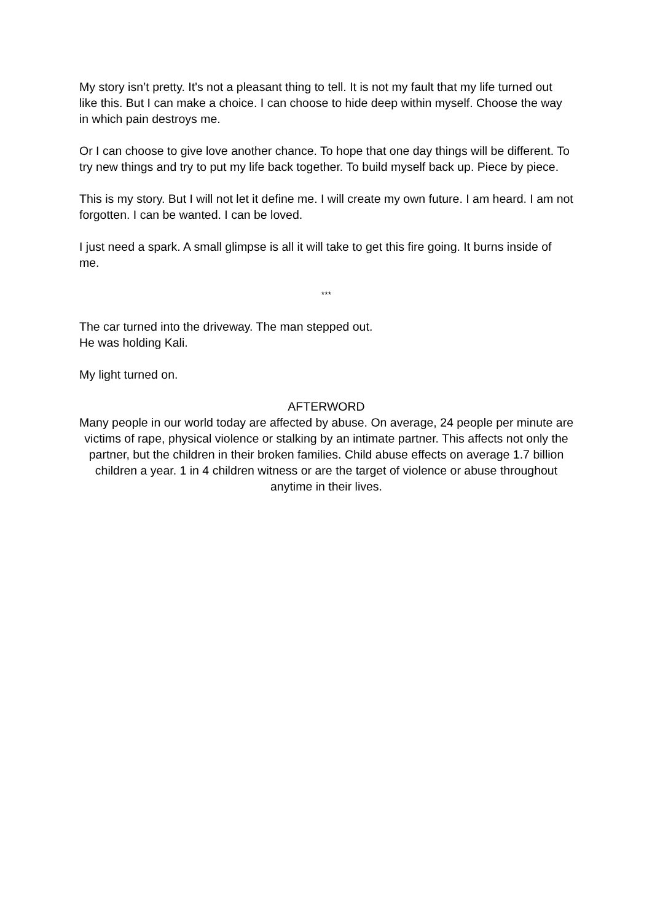My story isn’t pretty. It's not a pleasant thing to tell. It is not my fault that my life turned out like this. But I can make a choice. I can choose to hide deep within myself. Choose the way in which pain destroys me.
Or I can choose to give love another chance. To hope that one day things will be different. To try new things and try to put my life back together. To build myself back up. Piece by piece.
This is my story. But I will not let it define me. I will create my own future. I am heard. I am not forgotten. I can be wanted. I can be loved.
I just need a spark. A small glimpse is all it will take to get this fire going. It burns inside of me.
***
The car turned into the driveway. The man stepped out.
He was holding Kali.
My light turned on.
AFTERWORD
Many people in our world today are affected by abuse. On average, 24 people per minute are victims of rape, physical violence or stalking by an intimate partner. This affects not only the partner, but the children in their broken families. Child abuse effects on average 1.7 billion children a year. 1 in 4 children witness or are the target of violence or abuse throughout anytime in their lives.